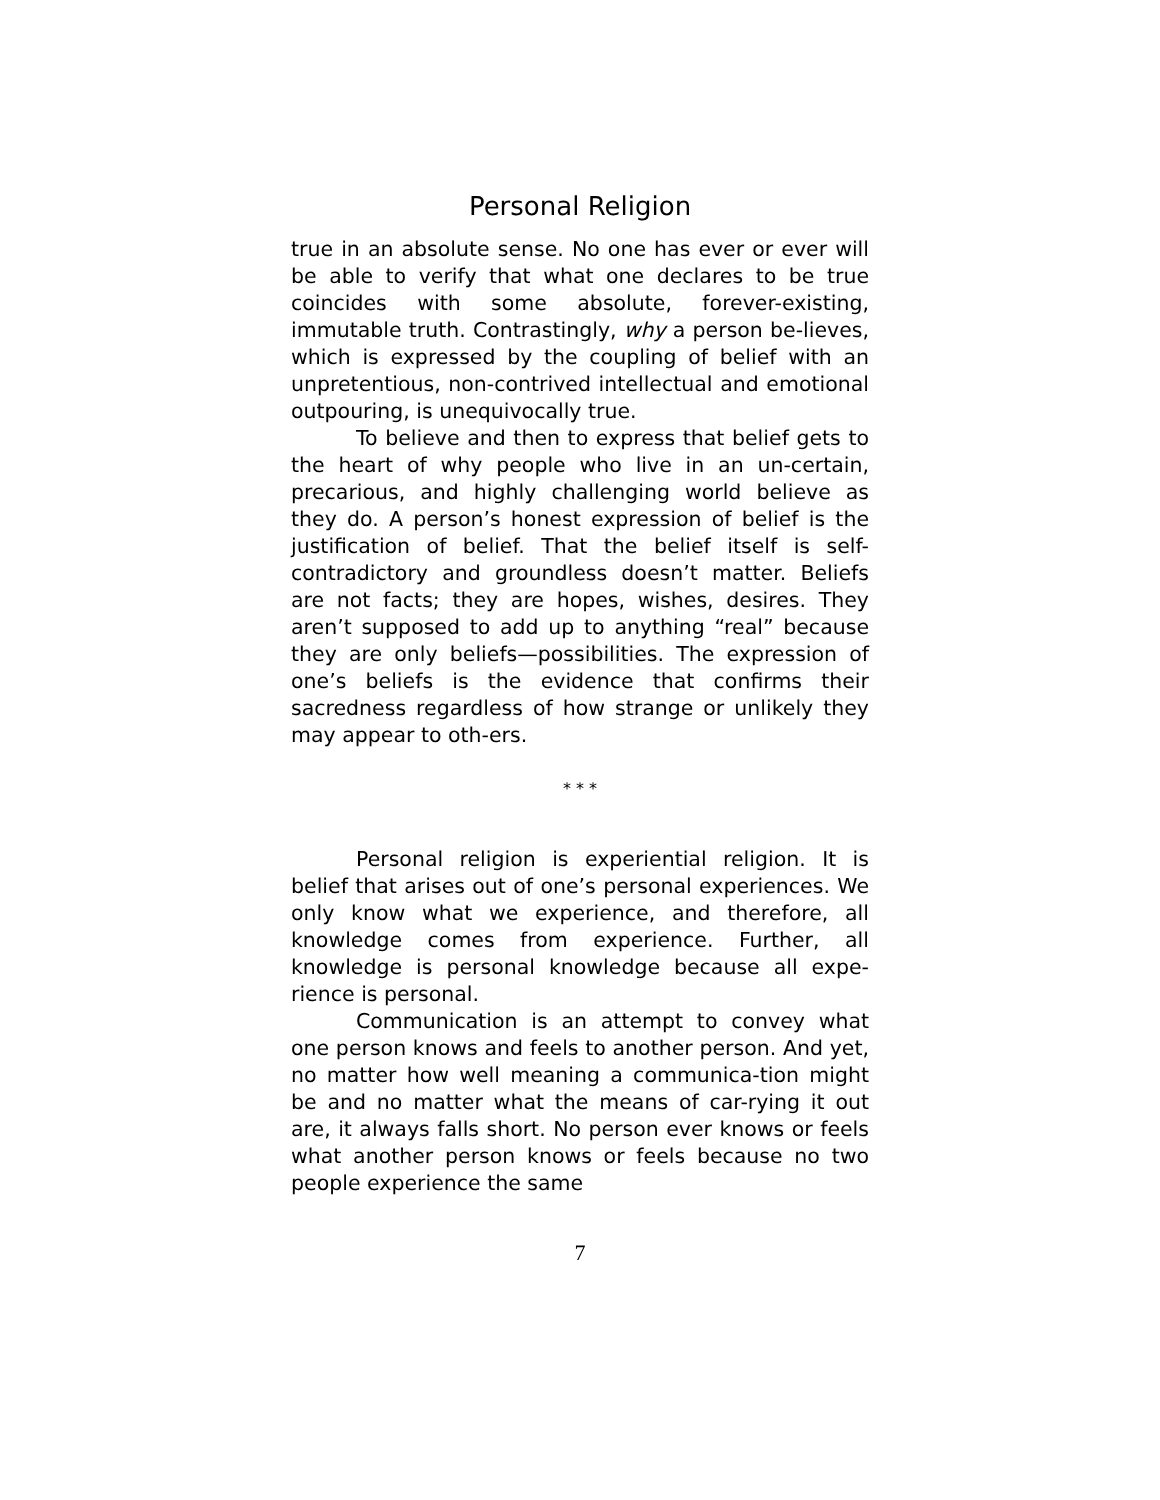Personal Religion
true in an absolute sense. No one has ever or ever will be able to verify that what one declares to be true coincides with some absolute, forever-existing, immutable truth. Contrastingly, why a person be-lieves, which is expressed by the coupling of belief with an unpretentious, non-contrived intellectual and emotional outpouring, is unequivocally true.
To believe and then to express that belief gets to the heart of why people who live in an un-certain, precarious, and highly challenging world believe as they do. A person’s honest expression of belief is the justification of belief. That the belief itself is self-contradictory and groundless doesn’t matter. Beliefs are not facts; they are hopes, wishes, desires. They aren’t supposed to add up to anything “real” because they are only beliefs—possibilities. The expression of one’s beliefs is the evidence that confirms their sacredness regardless of how strange or unlikely they may appear to oth-ers.
* * *
Personal religion is experiential religion. It is belief that arises out of one’s personal experiences. We only know what we experience, and therefore, all knowledge comes from experience. Further, all knowledge is personal knowledge because all expe-rience is personal.
Communication is an attempt to convey what one person knows and feels to another person. And yet, no matter how well meaning a communica-tion might be and no matter what the means of car-rying it out are, it always falls short. No person ever knows or feels what another person knows or feels because no two people experience the same
7